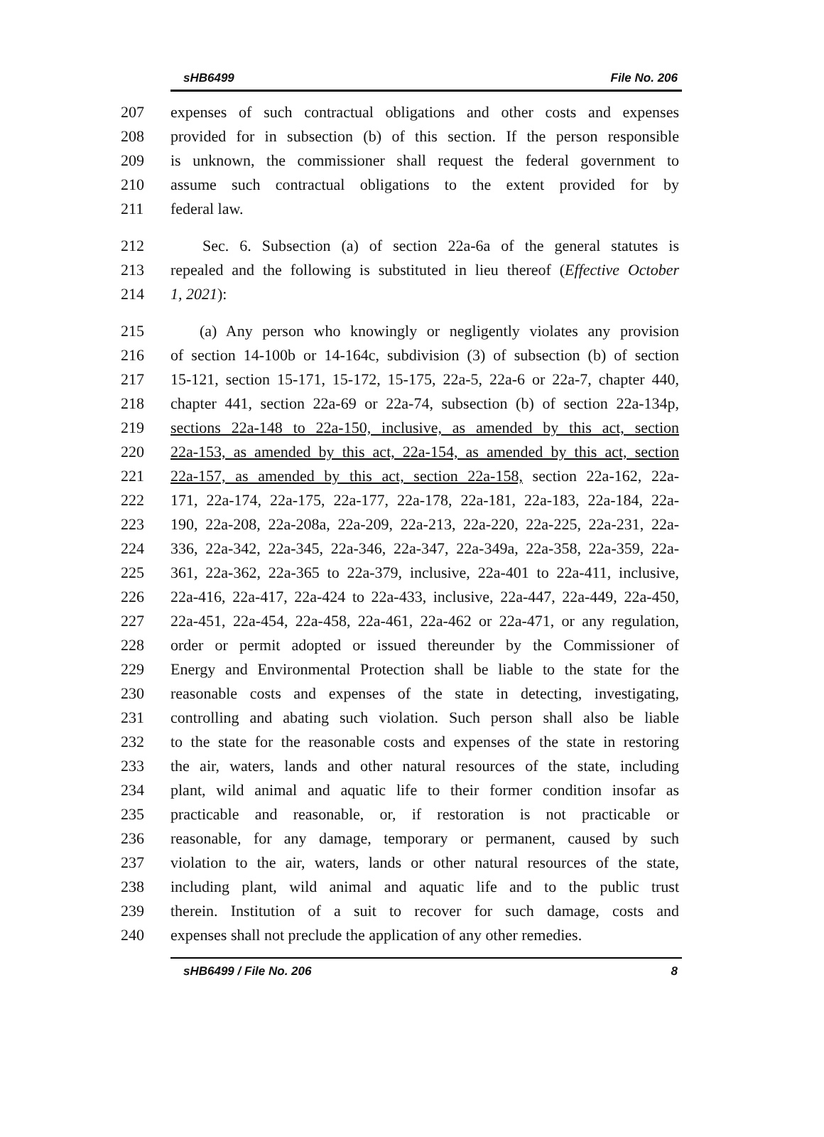sHB6499 File No. 206
207 expenses of such contractual obligations and other costs and expenses
208 provided for in subsection (b) of this section. If the person responsible
209 is unknown, the commissioner shall request the federal government to
210 assume such contractual obligations to the extent provided for by
211 federal law.
212 Sec. 6. Subsection (a) of section 22a-6a of the general statutes is
213 repealed and the following is substituted in lieu thereof (Effective October
214 1, 2021):
215 (a) Any person who knowingly or negligently violates any provision
216 of section 14-100b or 14-164c, subdivision (3) of subsection (b) of section
217 15-121, section 15-171, 15-172, 15-175, 22a-5, 22a-6 or 22a-7, chapter 440,
218 chapter 441, section 22a-69 or 22a-74, subsection (b) of section 22a-134p,
219 sections 22a-148 to 22a-150, inclusive, as amended by this act, section
220 22a-153, as amended by this act, 22a-154, as amended by this act, section
221 22a-157, as amended by this act, section 22a-158, section 22a-162, 22a-
222 171, 22a-174, 22a-175, 22a-177, 22a-178, 22a-181, 22a-183, 22a-184, 22a-
223 190, 22a-208, 22a-208a, 22a-209, 22a-213, 22a-220, 22a-225, 22a-231, 22a-
224 336, 22a-342, 22a-345, 22a-346, 22a-347, 22a-349a, 22a-358, 22a-359, 22a-
225 361, 22a-362, 22a-365 to 22a-379, inclusive, 22a-401 to 22a-411, inclusive,
226 22a-416, 22a-417, 22a-424 to 22a-433, inclusive, 22a-447, 22a-449, 22a-450,
227 22a-451, 22a-454, 22a-458, 22a-461, 22a-462 or 22a-471, or any regulation,
228 order or permit adopted or issued thereunder by the Commissioner of
229 Energy and Environmental Protection shall be liable to the state for the
230 reasonable costs and expenses of the state in detecting, investigating,
231 controlling and abating such violation. Such person shall also be liable
232 to the state for the reasonable costs and expenses of the state in restoring
233 the air, waters, lands and other natural resources of the state, including
234 plant, wild animal and aquatic life to their former condition insofar as
235 practicable and reasonable, or, if restoration is not practicable or
236 reasonable, for any damage, temporary or permanent, caused by such
237 violation to the air, waters, lands or other natural resources of the state,
238 including plant, wild animal and aquatic life and to the public trust
239 therein. Institution of a suit to recover for such damage, costs and
240 expenses shall not preclude the application of any other remedies.
sHB6499 / File No. 206 8